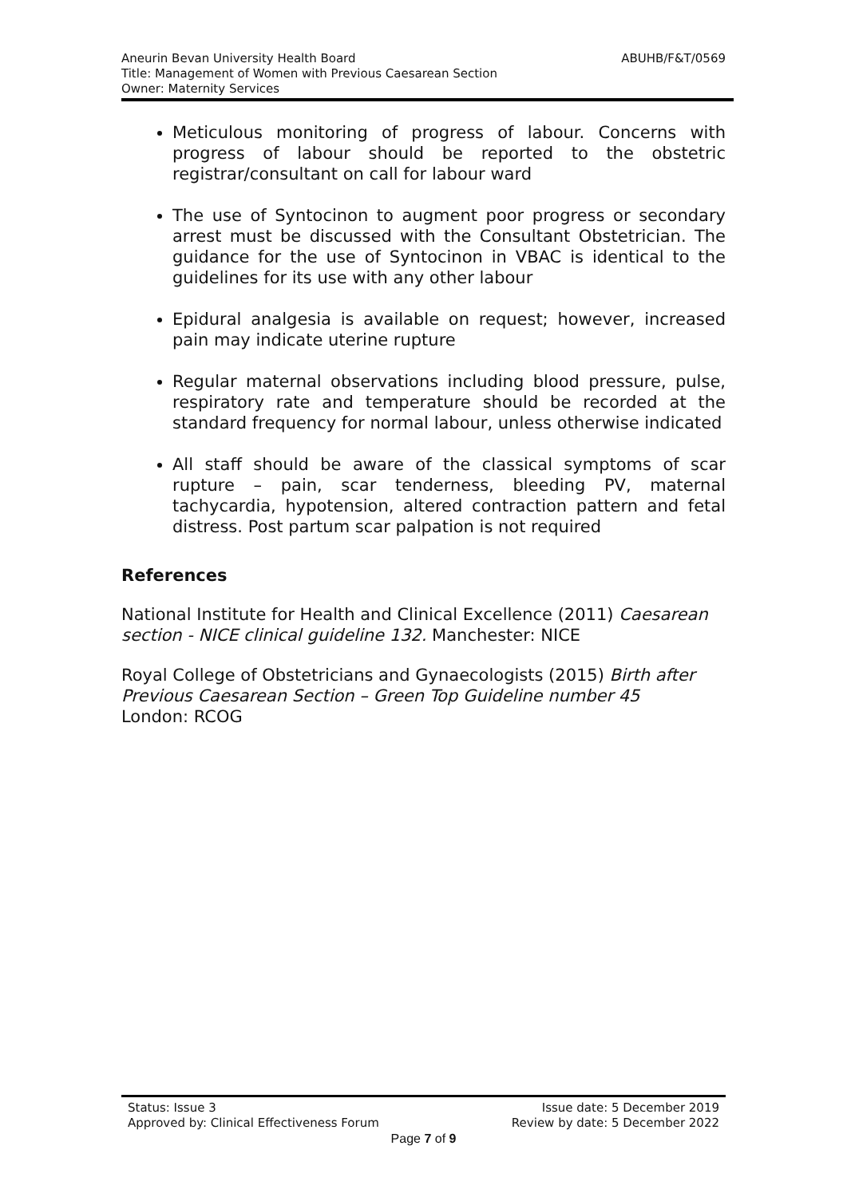Aneurin Bevan University Health Board
Title: Management of Women with Previous Caesarean Section
Owner: Maternity Services
ABUHB/F&T/0569
Meticulous monitoring of progress of labour. Concerns with progress of labour should be reported to the obstetric registrar/consultant on call for labour ward
The use of Syntocinon to augment poor progress or secondary arrest must be discussed with the Consultant Obstetrician. The guidance for the use of Syntocinon in VBAC is identical to the guidelines for its use with any other labour
Epidural analgesia is available on request; however, increased pain may indicate uterine rupture
Regular maternal observations including blood pressure, pulse, respiratory rate and temperature should be recorded at the standard frequency for normal labour, unless otherwise indicated
All staff should be aware of the classical symptoms of scar rupture – pain, scar tenderness, bleeding PV, maternal tachycardia, hypotension, altered contraction pattern and fetal distress. Post partum scar palpation is not required
References
National Institute for Health and Clinical Excellence (2011) Caesarean section - NICE clinical guideline 132. Manchester: NICE
Royal College of Obstetricians and Gynaecologists (2015) Birth after Previous Caesarean Section – Green Top Guideline number 45
London: RCOG
Status: Issue 3 Issue date: 5 December 2019
Approved by: Clinical Effectiveness Forum Review by date: 5 December 2022
Page 7 of 9